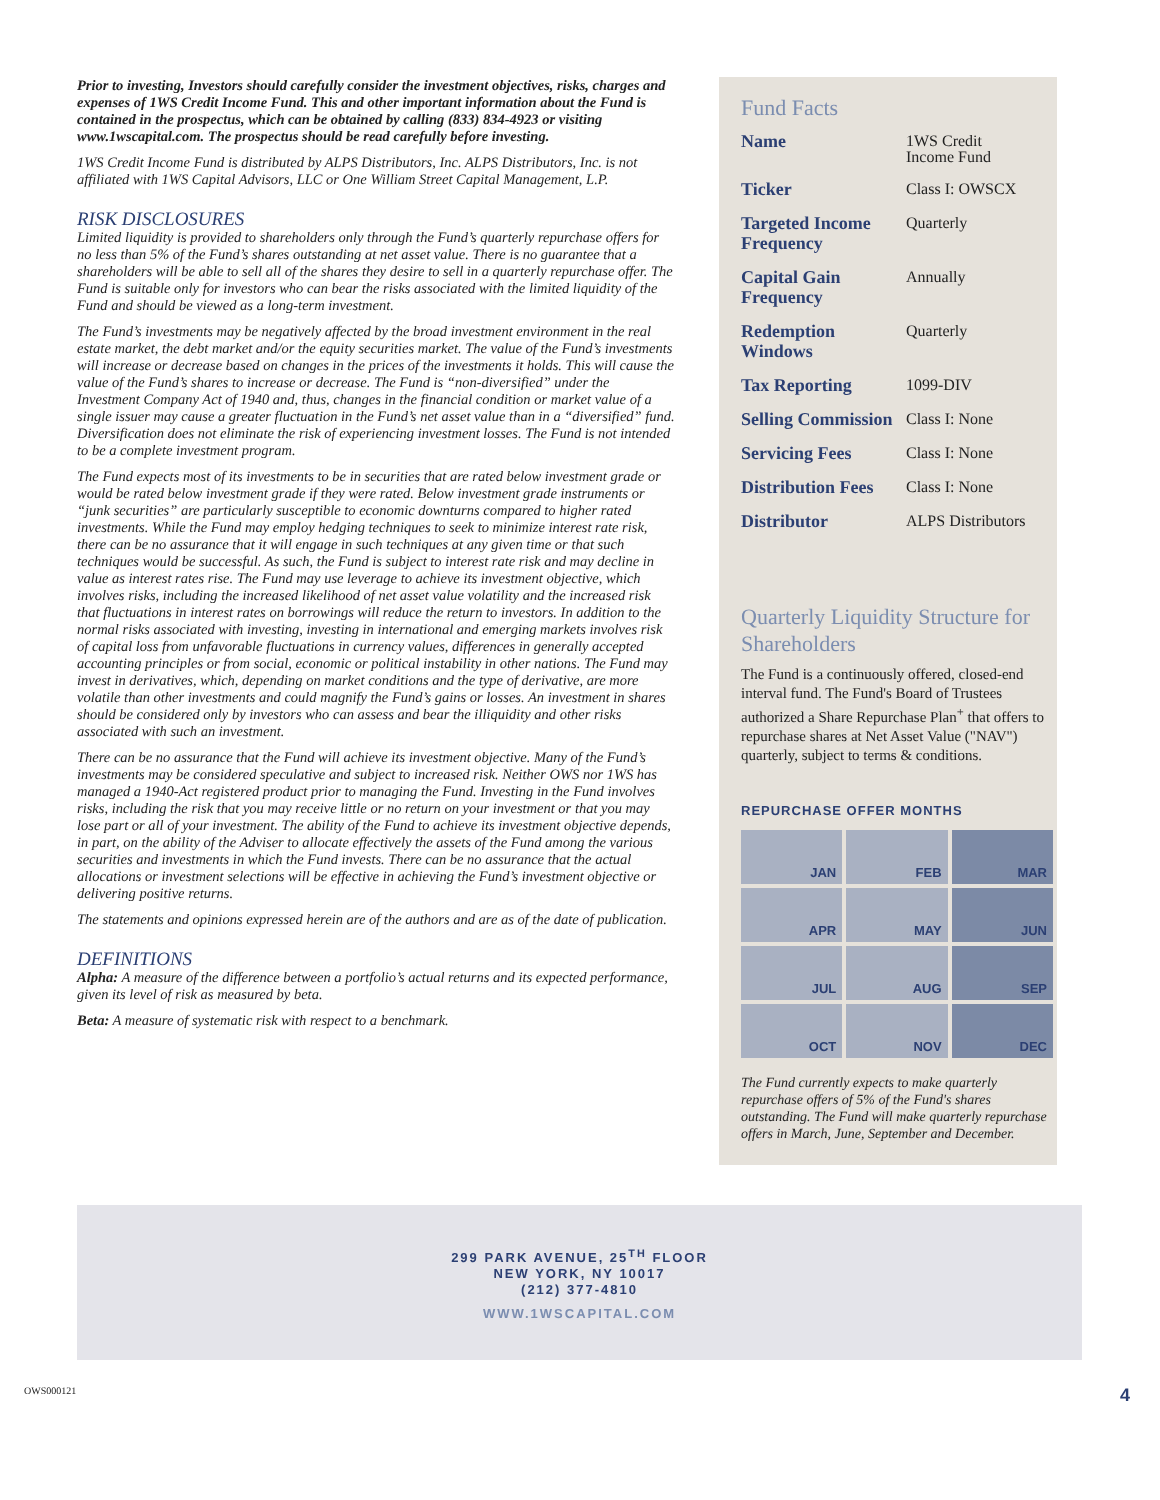Prior to investing, Investors should carefully consider the investment objectives, risks, charges and expenses of 1WS Credit Income Fund. This and other important information about the Fund is contained in the prospectus, which can be obtained by calling (833) 834-4923 or visiting www.1wscapital.com. The prospectus should be read carefully before investing.
1WS Credit Income Fund is distributed by ALPS Distributors, Inc. ALPS Distributors, Inc. is not affiliated with 1WS Capital Advisors, LLC or One William Street Capital Management, L.P.
RISK DISCLOSURES
Limited liquidity is provided to shareholders only through the Fund’s quarterly repurchase offers for no less than 5% of the Fund’s shares outstanding at net asset value. There is no guarantee that a shareholders will be able to sell all of the shares they desire to sell in a quarterly repurchase offer. The Fund is suitable only for investors who can bear the risks associated with the limited liquidity of the Fund and should be viewed as a long-term investment.
The Fund’s investments may be negatively affected by the broad investment environment in the real estate market, the debt market and/or the equity securities market. The value of the Fund’s investments will increase or decrease based on changes in the prices of the investments it holds. This will cause the value of the Fund’s shares to increase or decrease. The Fund is “non-diversified” under the Investment Company Act of 1940 and, thus, changes in the financial condition or market value of a single issuer may cause a greater fluctuation in the Fund’s net asset value than in a “diversified” fund. Diversification does not eliminate the risk of experiencing investment losses. The Fund is not intended to be a complete investment program.
The Fund expects most of its investments to be in securities that are rated below investment grade or would be rated below investment grade if they were rated. Below investment grade instruments or “junk securities” are particularly susceptible to economic downturns compared to higher rated investments. While the Fund may employ hedging techniques to seek to minimize interest rate risk, there can be no assurance that it will engage in such techniques at any given time or that such techniques would be successful. As such, the Fund is subject to interest rate risk and may decline in value as interest rates rise. The Fund may use leverage to achieve its investment objective, which involves risks, including the increased likelihood of net asset value volatility and the increased risk that fluctuations in interest rates on borrowings will reduce the return to investors. In addition to the normal risks associated with investing, investing in international and emerging markets involves risk of capital loss from unfavorable fluctuations in currency values, differences in generally accepted accounting principles or from social, economic or political instability in other nations. The Fund may invest in derivatives, which, depending on market conditions and the type of derivative, are more volatile than other investments and could magnify the Fund’s gains or losses. An investment in shares should be considered only by investors who can assess and bear the illiquidity and other risks associated with such an investment.
There can be no assurance that the Fund will achieve its investment objective. Many of the Fund’s investments may be considered speculative and subject to increased risk. Neither OWS nor 1WS has managed a 1940-Act registered product prior to managing the Fund. Investing in the Fund involves risks, including the risk that you may receive little or no return on your investment or that you may lose part or all of your investment. The ability of the Fund to achieve its investment objective depends, in part, on the ability of the Adviser to allocate effectively the assets of the Fund among the various securities and investments in which the Fund invests. There can be no assurance that the actual allocations or investment selections will be effective in achieving the Fund’s investment objective or delivering positive returns.
The statements and opinions expressed herein are of the authors and are as of the date of publication.
DEFINITIONS
Alpha: A measure of the difference between a portfolio’s actual returns and its expected performance, given its level of risk as measured by beta.
Beta: A measure of systematic risk with respect to a benchmark.
Fund Facts
| Name | 1WS Credit Income Fund |
| Ticker | Class I: OWSCX |
| Targeted Income Frequency | Quarterly |
| Capital Gain Frequency | Annually |
| Redemption Windows | Quarterly |
| Tax Reporting | 1099-DIV |
| Selling Commission | Class I: None |
| Servicing Fees | Class I: None |
| Distribution Fees | Class I: None |
| Distributor | ALPS Distributors |
Quarterly Liquidity Structure for Shareholders
The Fund is a continuously offered, closed-end interval fund. The Fund's Board of Trustees authorized a Share Repurchase Plan<sup>+</sup> that offers to repurchase shares at Net Asset Value ("NAV") quarterly, subject to terms & conditions.
REPURCHASE OFFER MONTHS
| JAN | FEB | MAR |
| APR | MAY | JUN |
| JUL | AUG | SEP |
| OCT | NOV | DEC |
The Fund currently expects to make quarterly repurchase offers of 5% of the Fund's shares outstanding. The Fund will make quarterly repurchase offers in March, June, September and December.
299 PARK AVENUE, 25<sup>TH</sup> FLOOR
NEW YORK, NY 10017
(212) 377-4810
WWW.1WSCAPITAL.COM
OWS000121 4